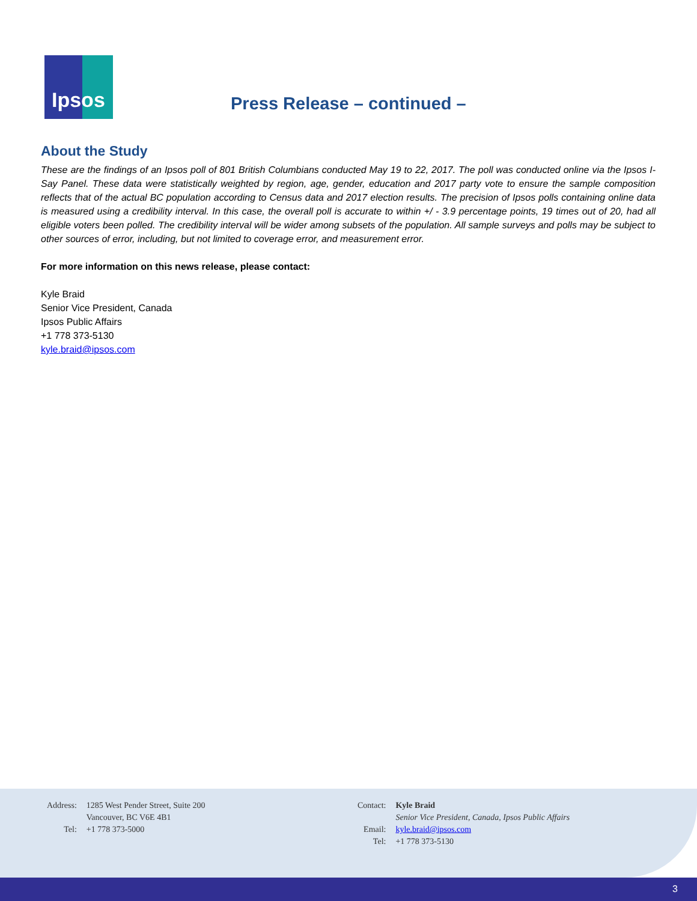Ipsos
Press Release – continued –
About the Study
These are the findings of an Ipsos poll of 801 British Columbians conducted May 19 to 22, 2017. The poll was conducted online via the Ipsos I-Say Panel. These data were statistically weighted by region, age, gender, education and 2017 party vote to ensure the sample composition reflects that of the actual BC population according to Census data and 2017 election results. The precision of Ipsos polls containing online data is measured using a credibility interval. In this case, the overall poll is accurate to within +/ - 3.9 percentage points, 19 times out of 20, had all eligible voters been polled. The credibility interval will be wider among subsets of the population. All sample surveys and polls may be subject to other sources of error, including, but not limited to coverage error, and measurement error.
For more information on this news release, please contact:
Kyle Braid
Senior Vice President, Canada
Ipsos Public Affairs
+1 778 373-5130
kyle.braid@ipsos.com
| Address: | 1285 West Pender Street, Suite 200 Vancouver, BC V6E 4B1 |
| Tel: | +1 778 373-5000 |
| Contact: | Kyle Braid Senior Vice President, Canada, Ipsos Public Affairs |
| Email: | kyle.braid@ipsos.com |
| Tel: | +1 778 373-5130 |
3